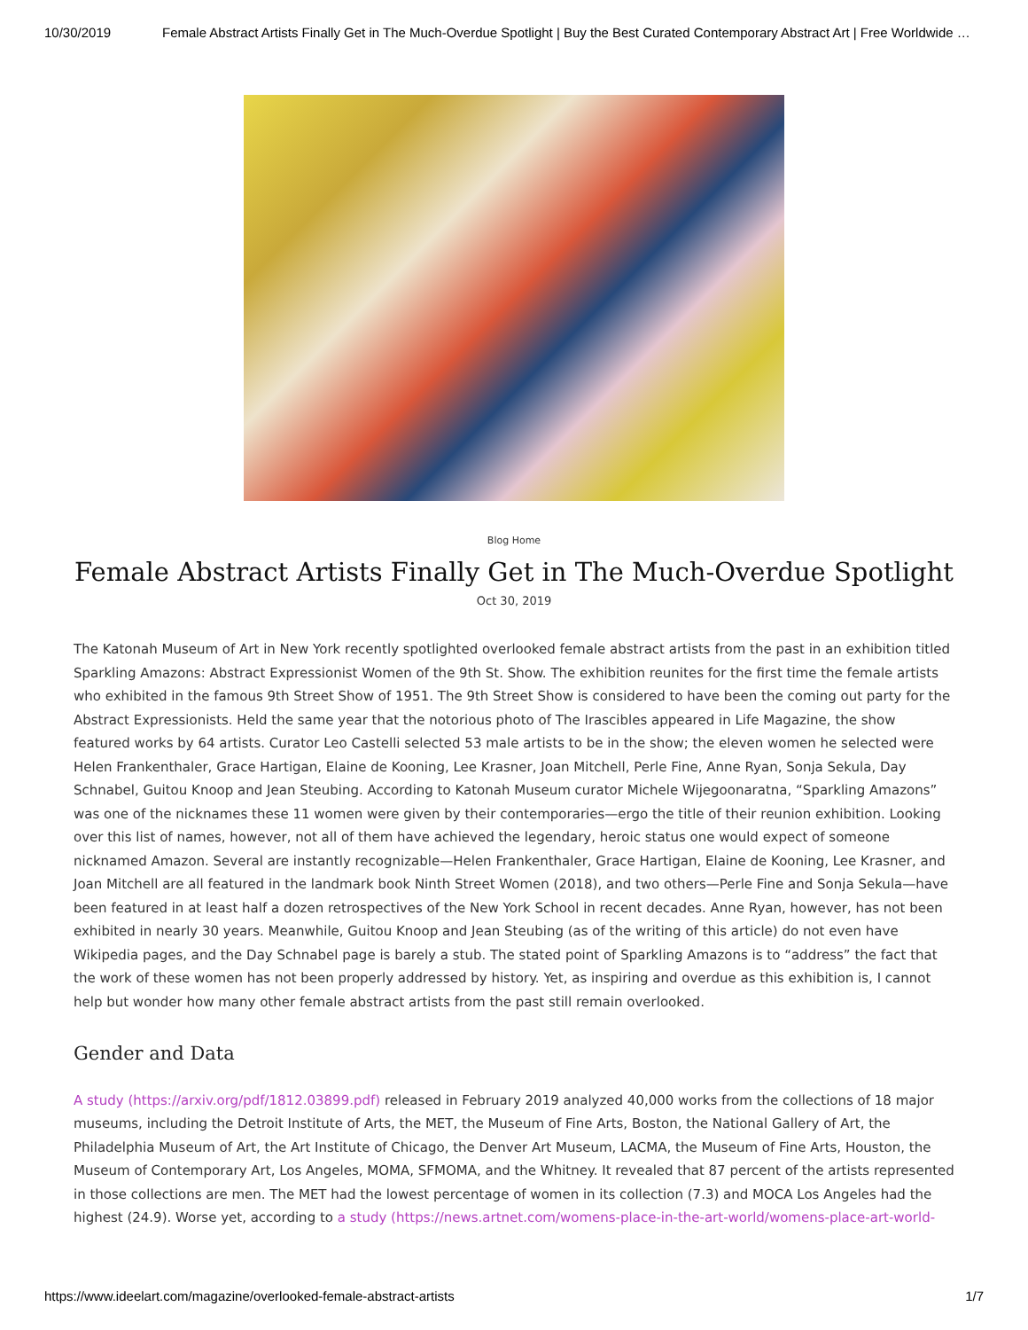10/30/2019 Female Abstract Artists Finally Get in The Much-Overdue Spotlight | Buy the Best Curated Contemporary Abstract Art | Free Worldwide …
Blog Home
Female Abstract Artists Finally Get in The Much-Overdue Spotlight
Oct 30, 2019
The Katonah Museum of Art in New York recently spotlighted overlooked female abstract artists from the past in an exhibition titled Sparkling Amazons: Abstract Expressionist Women of the 9th St. Show. The exhibition reunites for the first time the female artists who exhibited in the famous 9th Street Show of 1951. The 9th Street Show is considered to have been the coming out party for the Abstract Expressionists. Held the same year that the notorious photo of The Irascibles appeared in Life Magazine, the show featured works by 64 artists. Curator Leo Castelli selected 53 male artists to be in the show; the eleven women he selected were Helen Frankenthaler, Grace Hartigan, Elaine de Kooning, Lee Krasner, Joan Mitchell, Perle Fine, Anne Ryan, Sonja Sekula, Day Schnabel, Guitou Knoop and Jean Steubing. According to Katonah Museum curator Michele Wijegoonaratna, “Sparkling Amazons” was one of the nicknames these 11 women were given by their contemporaries—ergo the title of their reunion exhibition. Looking over this list of names, however, not all of them have achieved the legendary, heroic status one would expect of someone nicknamed Amazon. Several are instantly recognizable—Helen Frankenthaler, Grace Hartigan, Elaine de Kooning, Lee Krasner, and Joan Mitchell are all featured in the landmark book Ninth Street Women (2018), and two others—Perle Fine and Sonja Sekula—have been featured in at least half a dozen retrospectives of the New York School in recent decades. Anne Ryan, however, has not been exhibited in nearly 30 years. Meanwhile, Guitou Knoop and Jean Steubing (as of the writing of this article) do not even have Wikipedia pages, and the Day Schnabel page is barely a stub. The stated point of Sparkling Amazons is to “address” the fact that the work of these women has not been properly addressed by history. Yet, as inspiring and overdue as this exhibition is, I cannot help but wonder how many other female abstract artists from the past still remain overlooked.
Gender and Data
A study (https://arxiv.org/pdf/1812.03899.pdf) released in February 2019 analyzed 40,000 works from the collections of 18 major museums, including the Detroit Institute of Arts, the MET, the Museum of Fine Arts, Boston, the National Gallery of Art, the Philadelphia Museum of Art, the Art Institute of Chicago, the Denver Art Museum, LACMA, the Museum of Fine Arts, Houston, the Museum of Contemporary Art, Los Angeles, MOMA, SFMOMA, and the Whitney. It revealed that 87 percent of the artists represented in those collections are men. The MET had the lowest percentage of women in its collection (7.3) and MOCA Los Angeles had the highest (24.9). Worse yet, according to a study (https://news.artnet.com/womens-place-in-the-art-world/womens-place-art-world-
https://www.ideelart.com/magazine/overlooked-female-abstract-artists 1/7